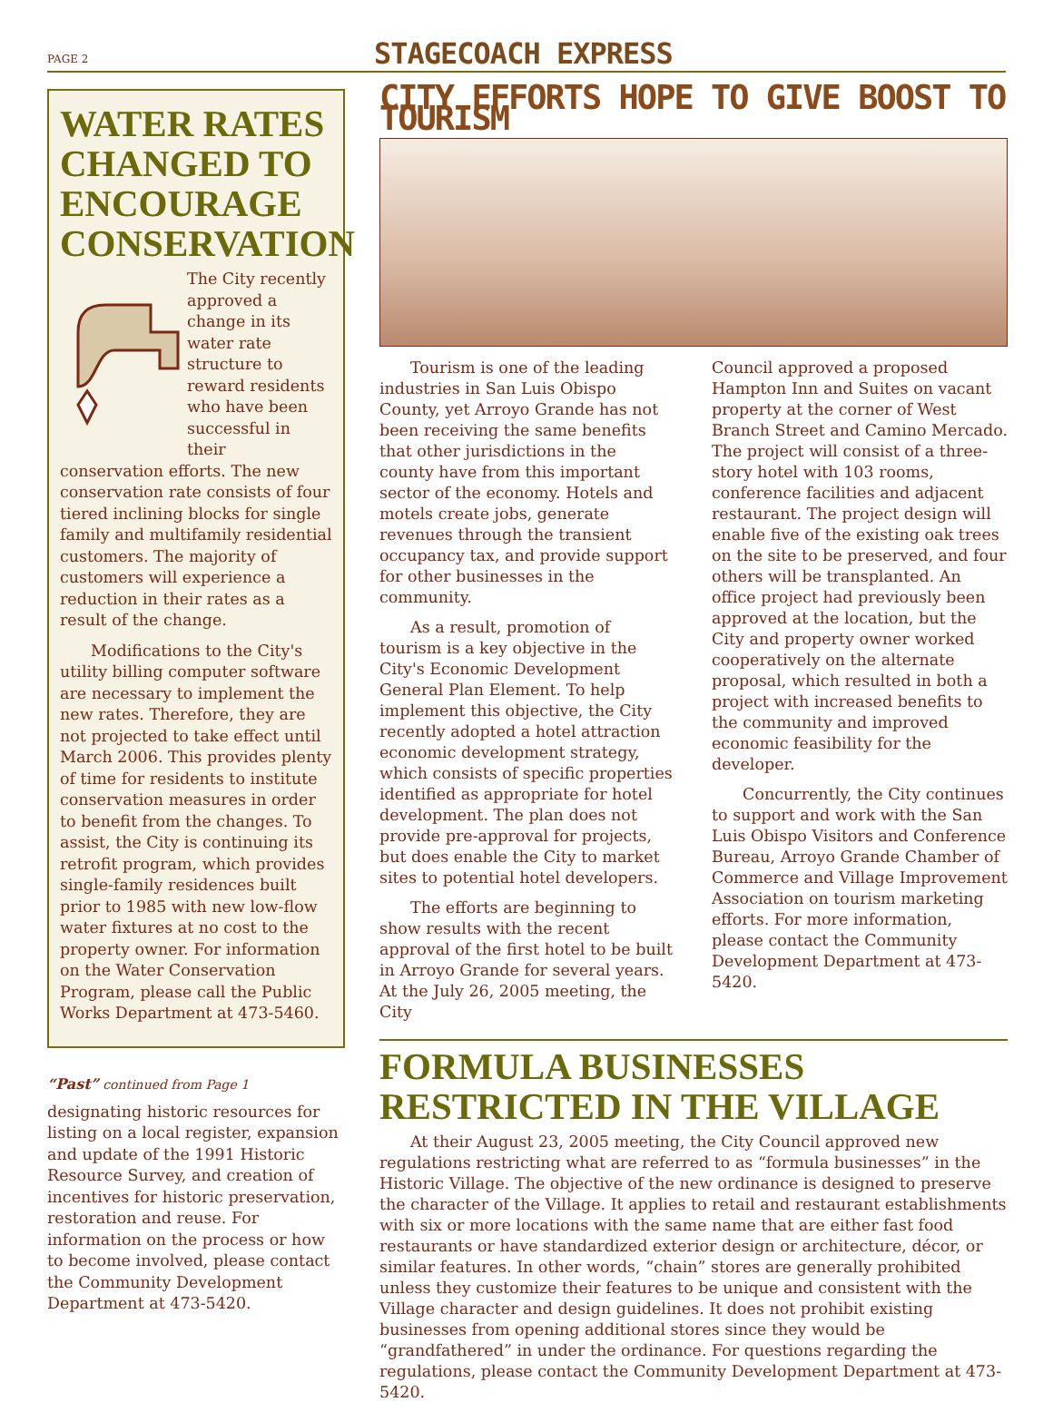PAGE 2
STAGECOACH EXPRESS
WATER RATES CHANGED TO ENCOURAGE CONSERVATION
The City recently approved a change in its water rate structure to reward residents who have been successful in their conservation efforts. The new conservation rate consists of four tiered inclining blocks for single family and multifamily residential customers. The majority of customers will experience a reduction in their rates as a result of the change.
Modifications to the City's utility billing computer software are necessary to implement the new rates. Therefore, they are not projected to take effect until March 2006. This provides plenty of time for residents to institute conservation measures in order to benefit from the changes. To assist, the City is continuing its retrofit program, which provides single-family residences built prior to 1985 with new low-flow water fixtures at no cost to the property owner. For information on the Water Conservation Program, please call the Public Works Department at 473-5460.
“Past” continued from Page 1
designating historic resources for listing on a local register, expansion and update of the 1991 Historic Resource Survey, and creation of incentives for historic preservation, restoration and reuse. For information on the process or how to become involved, please contact the Community Development Department at 473-5420.
CITY EFFORTS HOPE TO GIVE BOOST TO TOURISM
Tourism is one of the leading industries in San Luis Obispo County, yet Arroyo Grande has not been receiving the same benefits that other jurisdictions in the county have from this important sector of the economy. Hotels and motels create jobs, generate revenues through the transient occupancy tax, and provide support for other businesses in the community.
As a result, promotion of tourism is a key objective in the City's Economic Development General Plan Element. To help implement this objective, the City recently adopted a hotel attraction economic development strategy, which consists of specific properties identified as appropriate for hotel development. The plan does not provide pre-approval for projects, but does enable the City to market sites to potential hotel developers.
The efforts are beginning to show results with the recent approval of the first hotel to be built in Arroyo Grande for several years. At the July 26, 2005 meeting, the City
Council approved a proposed Hampton Inn and Suites on vacant property at the corner of West Branch Street and Camino Mercado. The project will consist of a three-story hotel with 103 rooms, conference facilities and adjacent restaurant. The project design will enable five of the existing oak trees on the site to be preserved, and four others will be transplanted. An office project had previously been approved at the location, but the City and property owner worked cooperatively on the alternate proposal, which resulted in both a project with increased benefits to the community and improved economic feasibility for the developer.
Concurrently, the City continues to support and work with the San Luis Obispo Visitors and Conference Bureau, Arroyo Grande Chamber of Commerce and Village Improvement Association on tourism marketing efforts. For more information, please contact the Community Development Department at 473-5420.
FORMULA BUSINESSES RESTRICTED IN THE VILLAGE
At their August 23, 2005 meeting, the City Council approved new regulations restricting what are referred to as “formula businesses” in the Historic Village. The objective of the new ordinance is designed to preserve the character of the Village. It applies to retail and restaurant establishments with six or more locations with the same name that are either fast food restaurants or have standardized exterior design or architecture, décor, or similar features. In other words, “chain” stores are generally prohibited unless they customize their features to be unique and consistent with the Village character and design guidelines. It does not prohibit existing businesses from opening additional stores since they would be “grandfathered” in under the ordinance. For questions regarding the regulations, please contact the Community Development Department at 473-5420.